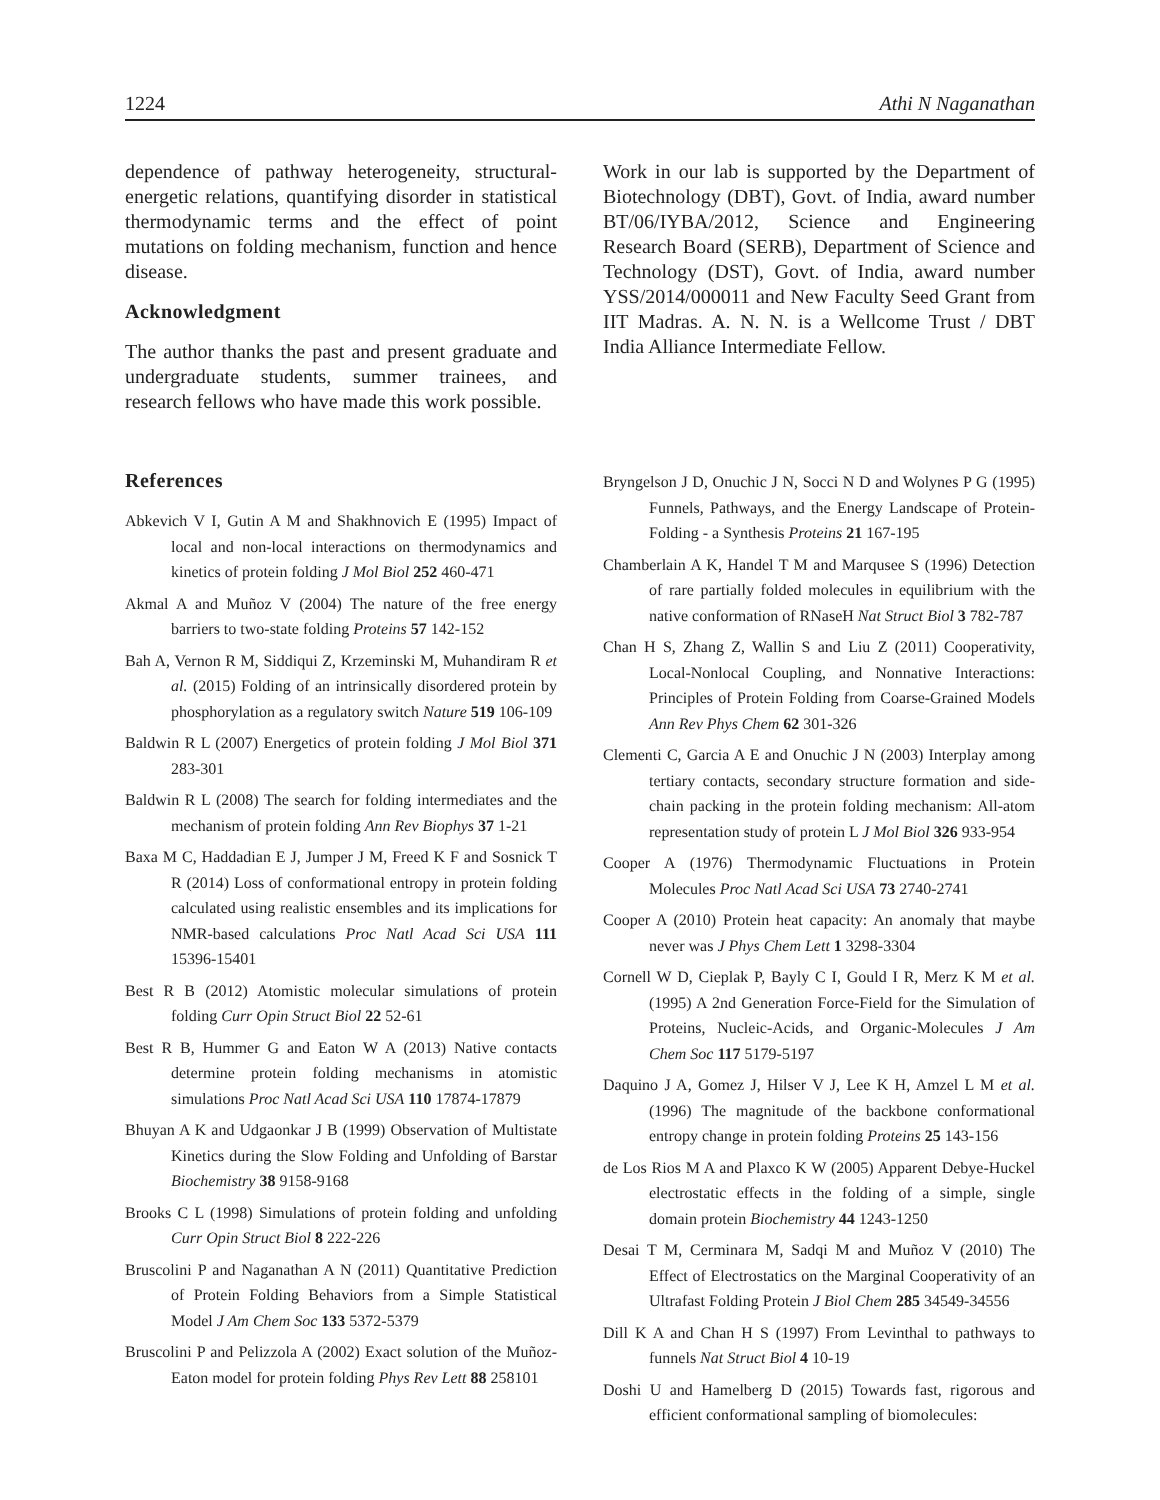1224 Athi N Naganathan
dependence of pathway heterogeneity, structural-energetic relations, quantifying disorder in statistical thermodynamic terms and the effect of point mutations on folding mechanism, function and hence disease.
Acknowledgment
The author thanks the past and present graduate and undergraduate students, summer trainees, and research fellows who have made this work possible.
Work in our lab is supported by the Department of Biotechnology (DBT), Govt. of India, award number BT/06/IYBA/2012, Science and Engineering Research Board (SERB), Department of Science and Technology (DST), Govt. of India, award number YSS/2014/000011 and New Faculty Seed Grant from IIT Madras. A. N. N. is a Wellcome Trust / DBT India Alliance Intermediate Fellow.
References
Abkevich V I, Gutin A M and Shakhnovich E (1995) Impact of local and non-local interactions on thermodynamics and kinetics of protein folding J Mol Biol 252 460-471
Akmal A and Muñoz V (2004) The nature of the free energy barriers to two-state folding Proteins 57 142-152
Bah A, Vernon R M, Siddiqui Z, Krzeminski M, Muhandiram R et al. (2015) Folding of an intrinsically disordered protein by phosphorylation as a regulatory switch Nature 519 106-109
Baldwin R L (2007) Energetics of protein folding J Mol Biol 371 283-301
Baldwin R L (2008) The search for folding intermediates and the mechanism of protein folding Ann Rev Biophys 37 1-21
Baxa M C, Haddadian E J, Jumper J M, Freed K F and Sosnick T R (2014) Loss of conformational entropy in protein folding calculated using realistic ensembles and its implications for NMR-based calculations Proc Natl Acad Sci USA 111 15396-15401
Best R B (2012) Atomistic molecular simulations of protein folding Curr Opin Struct Biol 22 52-61
Best R B, Hummer G and Eaton W A (2013) Native contacts determine protein folding mechanisms in atomistic simulations Proc Natl Acad Sci USA 110 17874-17879
Bhuyan A K and Udgaonkar J B (1999) Observation of Multistate Kinetics during the Slow Folding and Unfolding of Barstar Biochemistry 38 9158-9168
Brooks C L (1998) Simulations of protein folding and unfolding Curr Opin Struct Biol 8 222-226
Bruscolini P and Naganathan A N (2011) Quantitative Prediction of Protein Folding Behaviors from a Simple Statistical Model J Am Chem Soc 133 5372-5379
Bruscolini P and Pelizzola A (2002) Exact solution of the Muñoz-Eaton model for protein folding Phys Rev Lett 88 258101
Bryngelson J D, Onuchic J N, Socci N D and Wolynes P G (1995) Funnels, Pathways, and the Energy Landscape of Protein-Folding - a Synthesis Proteins 21 167-195
Chamberlain A K, Handel T M and Marqusee S (1996) Detection of rare partially folded molecules in equilibrium with the native conformation of RNaseH Nat Struct Biol 3 782-787
Chan H S, Zhang Z, Wallin S and Liu Z (2011) Cooperativity, Local-Nonlocal Coupling, and Nonnative Interactions: Principles of Protein Folding from Coarse-Grained Models Ann Rev Phys Chem 62 301-326
Clementi C, Garcia A E and Onuchic J N (2003) Interplay among tertiary contacts, secondary structure formation and side-chain packing in the protein folding mechanism: All-atom representation study of protein L J Mol Biol 326 933-954
Cooper A (1976) Thermodynamic Fluctuations in Protein Molecules Proc Natl Acad Sci USA 73 2740-2741
Cooper A (2010) Protein heat capacity: An anomaly that maybe never was J Phys Chem Lett 1 3298-3304
Cornell W D, Cieplak P, Bayly C I, Gould I R, Merz K M et al. (1995) A 2nd Generation Force-Field for the Simulation of Proteins, Nucleic-Acids, and Organic-Molecules J Am Chem Soc 117 5179-5197
Daquino J A, Gomez J, Hilser V J, Lee K H, Amzel L M et al. (1996) The magnitude of the backbone conformational entropy change in protein folding Proteins 25 143-156
de Los Rios M A and Plaxco K W (2005) Apparent Debye-Huckel electrostatic effects in the folding of a simple, single domain protein Biochemistry 44 1243-1250
Desai T M, Cerminara M, Sadqi M and Muñoz V (2010) The Effect of Electrostatics on the Marginal Cooperativity of an Ultrafast Folding Protein J Biol Chem 285 34549-34556
Dill K A and Chan H S (1997) From Levinthal to pathways to funnels Nat Struct Biol 4 10-19
Doshi U and Hamelberg D (2015) Towards fast, rigorous and efficient conformational sampling of biomolecules: